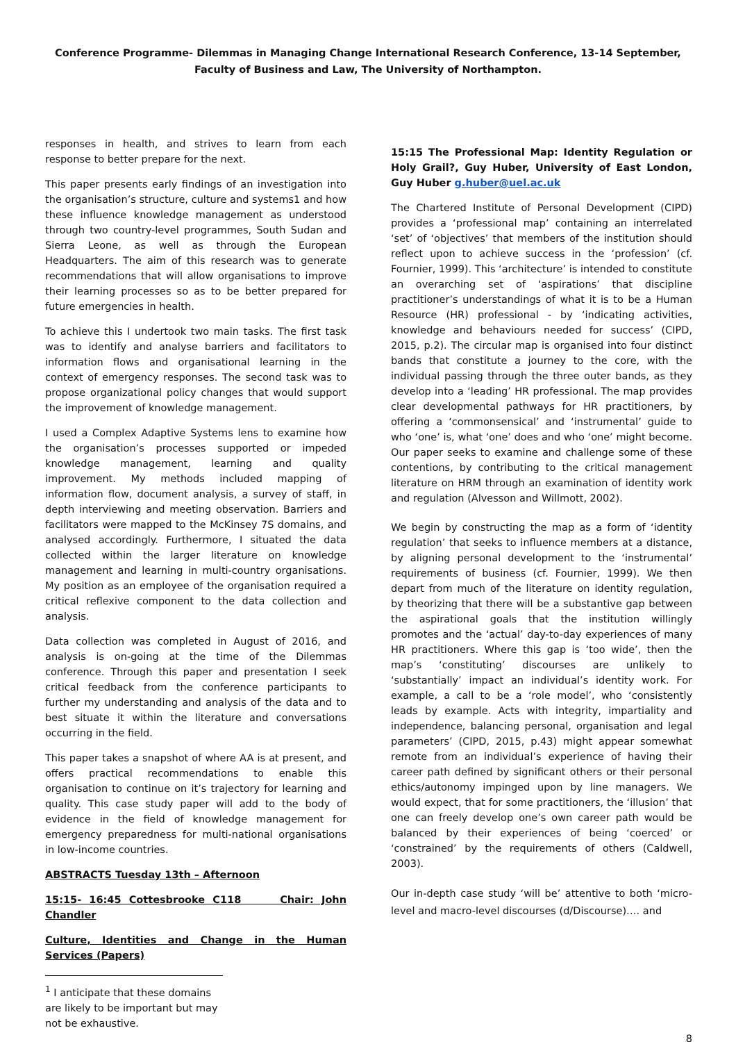Conference Programme- Dilemmas in Managing Change International Research Conference, 13-14 September, Faculty of Business and Law, The University of Northampton.
responses in health, and strives to learn from each response to better prepare for the next.
This paper presents early findings of an investigation into the organisation’s structure, culture and systems1 and how these influence knowledge management as understood through two country-level programmes, South Sudan and Sierra Leone, as well as through the European Headquarters. The aim of this research was to generate recommendations that will allow organisations to improve their learning processes so as to be better prepared for future emergencies in health.
To achieve this I undertook two main tasks. The first task was to identify and analyse barriers and facilitators to information flows and organisational learning in the context of emergency responses. The second task was to propose organizational policy changes that would support the improvement of knowledge management.
I used a Complex Adaptive Systems lens to examine how the organisation’s processes supported or impeded knowledge management, learning and quality improvement. My methods included mapping of information flow, document analysis, a survey of staff, in depth interviewing and meeting observation. Barriers and facilitators were mapped to the McKinsey 7S domains, and analysed accordingly. Furthermore, I situated the data collected within the larger literature on knowledge management and learning in multi-country organisations. My position as an employee of the organisation required a critical reflexive component to the data collection and analysis.
Data collection was completed in August of 2016, and analysis is on-going at the time of the Dilemmas conference. Through this paper and presentation I seek critical feedback from the conference participants to further my understanding and analysis of the data and to best situate it within the literature and conversations occurring in the field.
This paper takes a snapshot of where AA is at present, and offers practical recommendations to enable this organisation to continue on it’s trajectory for learning and quality. This case study paper will add to the body of evidence in the field of knowledge management for emergency preparedness for multi-national organisations in low-income countries.
ABSTRACTS Tuesday 13th – Afternoon
15:15- 16:45 Cottesbrooke C118 Chair: John Chandler
Culture, Identities and Change in the Human Services (Papers)
<sup>1</sup> I anticipate that these domains are likely to be important but may not be exhaustive.
15:15 The Professional Map: Identity Regulation or Holy Grail?, Guy Huber, University of East London, Guy Huber g.huber@uel.ac.uk
The Chartered Institute of Personal Development (CIPD) provides a ‘professional map’ containing an interrelated ‘set’ of ‘objectives’ that members of the institution should reflect upon to achieve success in the ‘profession’ (cf. Fournier, 1999). This ‘architecture’ is intended to constitute an overarching set of ‘aspirations’ that discipline practitioner’s understandings of what it is to be a Human Resource (HR) professional - by ‘indicating activities, knowledge and behaviours needed for success’ (CIPD, 2015, p.2). The circular map is organised into four distinct bands that constitute a journey to the core, with the individual passing through the three outer bands, as they develop into a ‘leading’ HR professional. The map provides clear developmental pathways for HR practitioners, by offering a ‘commonsensical’ and ‘instrumental’ guide to who ‘one’ is, what ‘one’ does and who ‘one’ might become. Our paper seeks to examine and challenge some of these contentions, by contributing to the critical management literature on HRM through an examination of identity work and regulation (Alvesson and Willmott, 2002).
We begin by constructing the map as a form of ‘identity regulation’ that seeks to influence members at a distance, by aligning personal development to the ‘instrumental’ requirements of business (cf. Fournier, 1999). We then depart from much of the literature on identity regulation, by theorizing that there will be a substantive gap between the aspirational goals that the institution willingly promotes and the ‘actual’ day-to-day experiences of many HR practitioners. Where this gap is ‘too wide’, then the map’s ‘constituting’ discourses are unlikely to ‘substantially’ impact an individual’s identity work. For example, a call to be a ‘role model’, who ‘consistently leads by example. Acts with integrity, impartiality and independence, balancing personal, organisation and legal parameters’ (CIPD, 2015, p.43) might appear somewhat remote from an individual’s experience of having their career path defined by significant others or their personal ethics/autonomy impinged upon by line managers. We would expect, that for some practitioners, the ‘illusion’ that one can freely develop one’s own career path would be balanced by their experiences of being ‘coerced’ or ‘constrained’ by the requirements of others (Caldwell, 2003).
Our in-depth case study ‘will be’ attentive to both ‘micro-level and macro-level discourses (d/Discourse)…. and
8